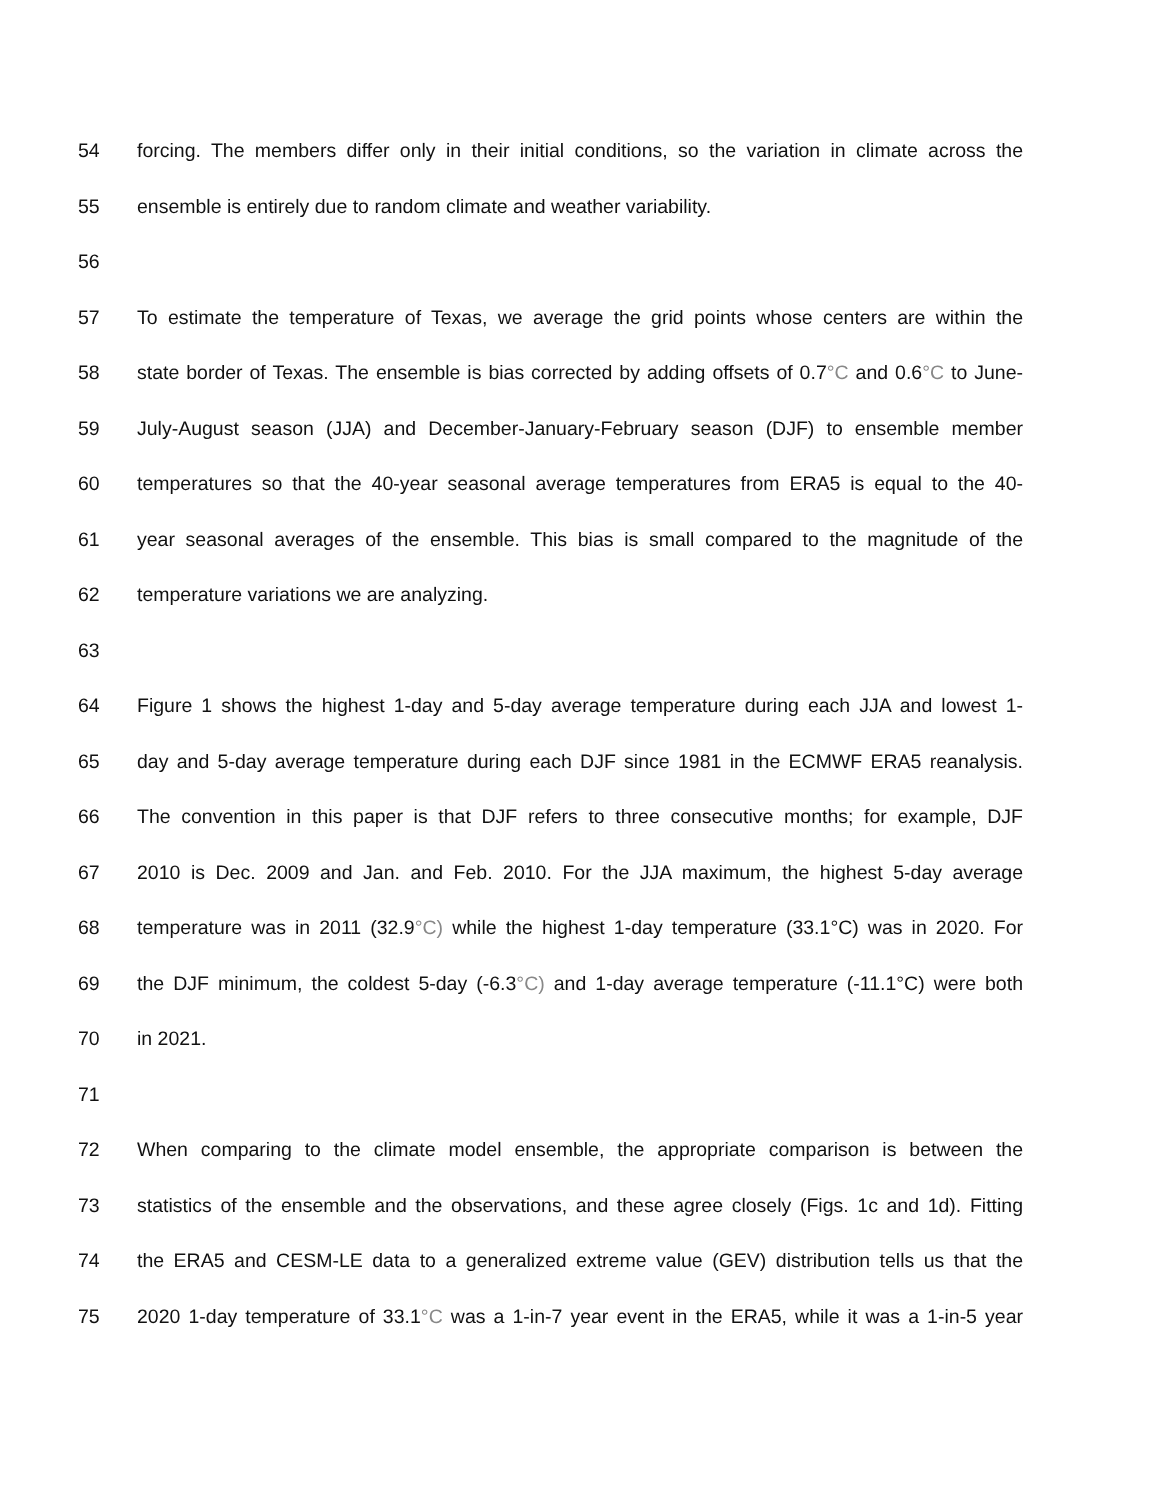54 forcing. The members differ only in their initial conditions, so the variation in climate across the
55 ensemble is entirely due to random climate and weather variability.
56
57 To estimate the temperature of Texas, we average the grid points whose centers are within the
58 state border of Texas. The ensemble is bias corrected by adding offsets of 0.7°C and 0.6°C to June-
59 July-August season (JJA) and December-January-February season (DJF) to ensemble member
60 temperatures so that the 40-year seasonal average temperatures from ERA5 is equal to the 40-
61 year seasonal averages of the ensemble. This bias is small compared to the magnitude of the
62 temperature variations we are analyzing.
63
64 Figure 1 shows the highest 1-day and 5-day average temperature during each JJA and lowest 1-
65 day and 5-day average temperature during each DJF since 1981 in the ECMWF ERA5 reanalysis.
66 The convention in this paper is that DJF refers to three consecutive months; for example, DJF
67 2010 is Dec. 2009 and Jan. and Feb. 2010. For the JJA maximum, the highest 5-day average
68 temperature was in 2011 (32.9°C) while the highest 1-day temperature (33.1°C) was in 2020. For
69 the DJF minimum, the coldest 5-day (-6.3°C) and 1-day average temperature (-11.1°C) were both
70 in 2021.
71
72 When comparing to the climate model ensemble, the appropriate comparison is between the
73 statistics of the ensemble and the observations, and these agree closely (Figs. 1c and 1d). Fitting
74 the ERA5 and CESM-LE data to a generalized extreme value (GEV) distribution tells us that the
75 2020 1-day temperature of 33.1°C was a 1-in-7 year event in the ERA5, while it was a 1-in-5 year